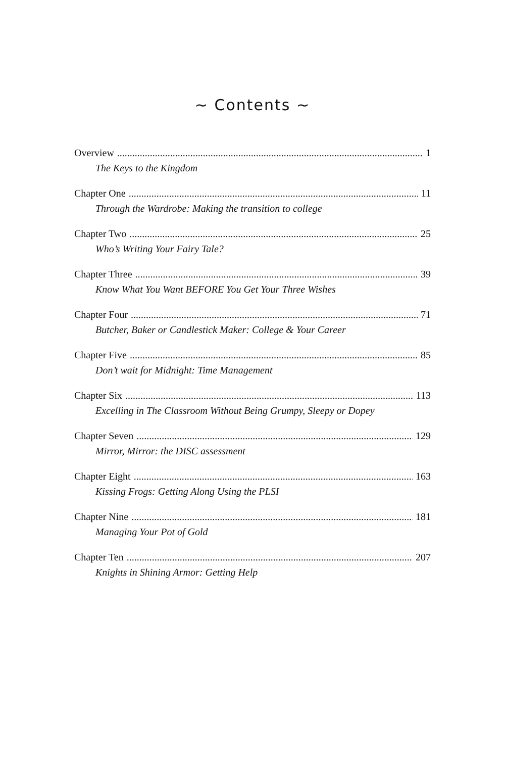~ Contents ~
Overview 1
The Keys to the Kingdom
Chapter One 11
Through the Wardrobe: Making the transition to college
Chapter Two 25
Who’s Writing Your Fairy Tale?
Chapter Three 39
Know What You Want BEFORE You Get Your Three Wishes
Chapter Four 71
Butcher, Baker or Candlestick Maker: College & Your Career
Chapter Five 85
Don’t wait for Midnight: Time Management
Chapter Six 113
Excelling in The Classroom Without Being Grumpy, Sleepy or Dopey
Chapter Seven 129
Mirror, Mirror: the DISC assessment
Chapter Eight 163
Kissing Frogs: Getting Along Using the PLSI
Chapter Nine 181
Managing Your Pot of Gold
Chapter Ten 207
Knights in Shining Armor: Getting Help